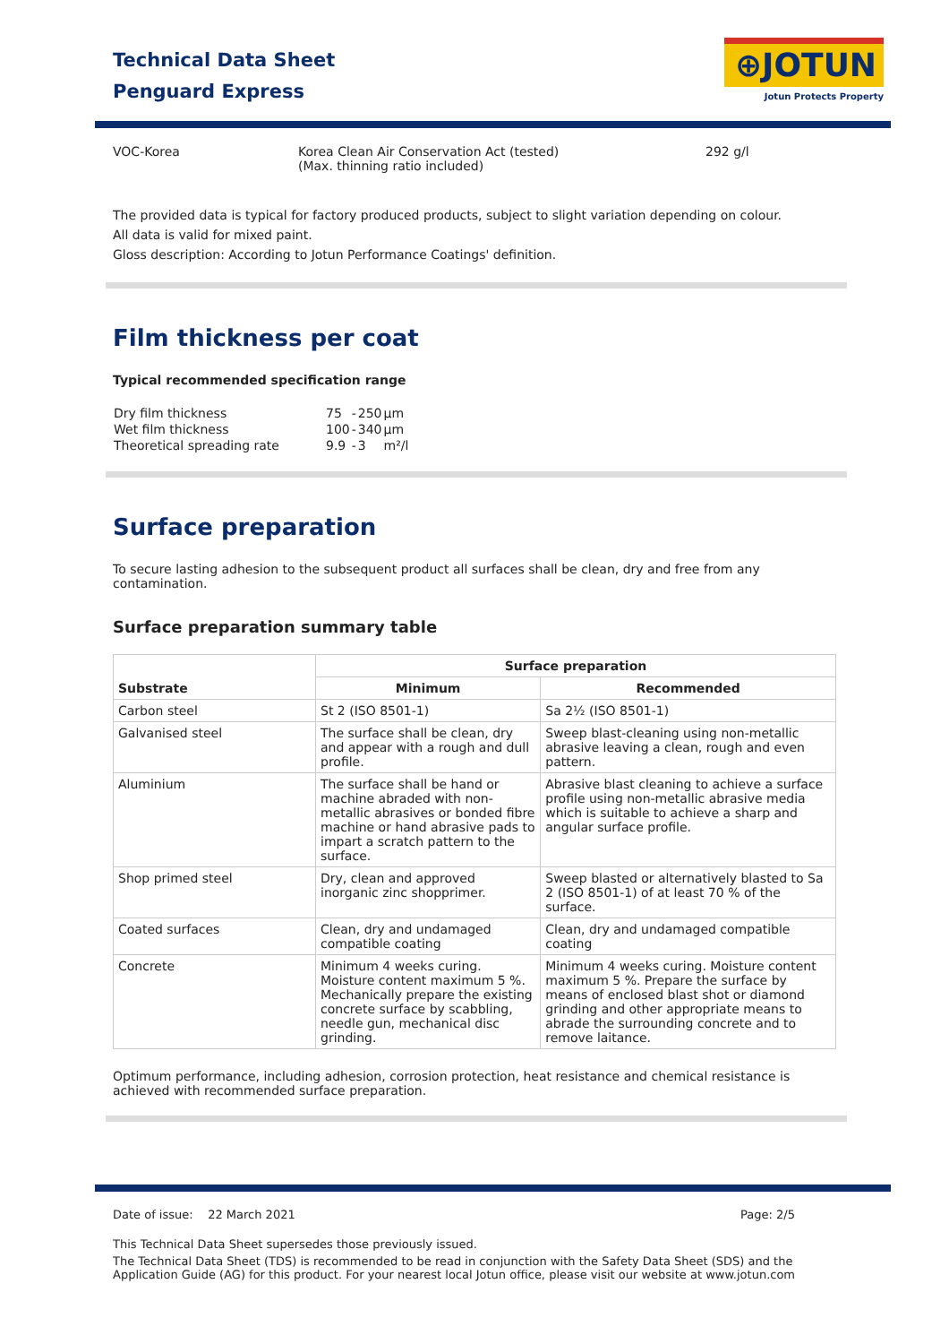Technical Data Sheet
Penguard Express
⊕JOTUN
Jotun Protects Property
VOC-Korea
Korea Clean Air Conservation Act (tested)
(Max. thinning ratio included)
292 g/l
The provided data is typical for factory produced products, subject to slight variation depending on colour.
All data is valid for mixed paint.
Gloss description: According to Jotun Performance Coatings' definition.
Film thickness per coat
Typical recommended specification range
| Dry film thickness | 75 | - | 250 | µm |
| Wet film thickness | 100 | - | 340 | µm |
| Theoretical spreading rate | 9.9 | - | 3 | m²/l |
Surface preparation
To secure lasting adhesion to the subsequent product all surfaces shall be clean, dry and free from any contamination.
Surface preparation summary table
| Substrate | Surface preparation | |
| --- | --- | --- |
| | Minimum | Recommended |
| Carbon steel | St 2 (ISO 8501-1) | Sa 2½ (ISO 8501-1) |
| Galvanised steel | The surface shall be clean, dry and appear with a rough and dull profile. | Sweep blast-cleaning using non-metallic abrasive leaving a clean, rough and even pattern. |
| Aluminium | The surface shall be hand or machine abraded with non-metallic abrasives or bonded fibre machine or hand abrasive pads to impart a scratch pattern to the surface. | Abrasive blast cleaning to achieve a surface profile using non-metallic abrasive media which is suitable to achieve a sharp and angular surface profile. |
| Shop primed steel | Dry, clean and approved inorganic zinc shopprimer. | Sweep blasted or alternatively blasted to Sa 2 (ISO 8501-1) of at least 70 % of the surface. |
| Coated surfaces | Clean, dry and undamaged compatible coating | Clean, dry and undamaged compatible coating |
| Concrete | Minimum 4 weeks curing. Moisture content maximum 5 %. Mechanically prepare the existing concrete surface by scabbling, needle gun, mechanical disc grinding. | Minimum 4 weeks curing. Moisture content maximum 5 %. Prepare the surface by means of enclosed blast shot or diamond grinding and other appropriate means to abrade the surrounding concrete and to remove laitance. |
Optimum performance, including adhesion, corrosion protection, heat resistance and chemical resistance is achieved with recommended surface preparation.
Date of issue: 22 March 2021 Page: 2/5
This Technical Data Sheet supersedes those previously issued.
The Technical Data Sheet (TDS) is recommended to be read in conjunction with the Safety Data Sheet (SDS) and the Application Guide (AG) for this product. For your nearest local Jotun office, please visit our website at www.jotun.com